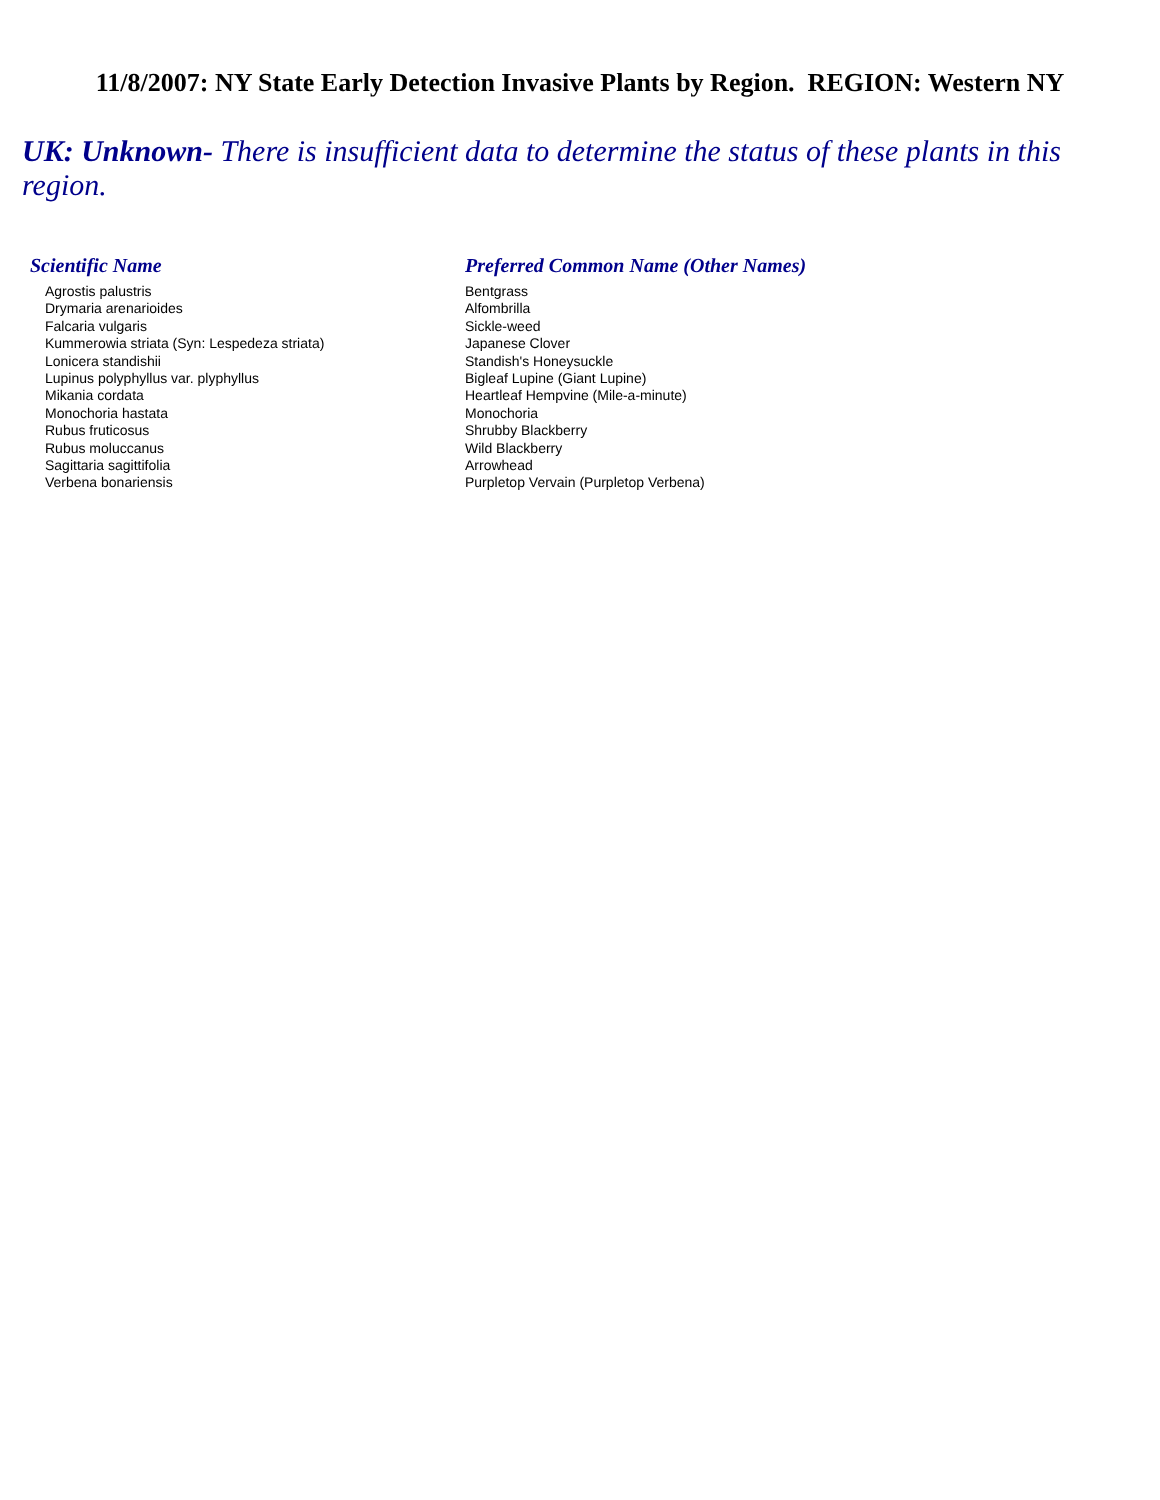11/8/2007: NY State Early Detection Invasive Plants by Region. REGION: Western NY
UK: Unknown- There is insufficient data to determine the status of these plants in this region.
| Scientific Name | Preferred Common Name (Other Names) |
| --- | --- |
| Agrostis palustris | Bentgrass |
| Drymaria arenarioides | Alfombrilla |
| Falcaria vulgaris | Sickle-weed |
| Kummerowia striata (Syn: Lespedeza striata) | Japanese Clover |
| Lonicera standishii | Standish's Honeysuckle |
| Lupinus polyphyllus var. plyphyllus | Bigleaf Lupine (Giant Lupine) |
| Mikania cordata | Heartleaf Hempvine (Mile-a-minute) |
| Monochoria hastata | Monochoria |
| Rubus fruticosus | Shrubby Blackberry |
| Rubus moluccanus | Wild Blackberry |
| Sagittaria sagittifolia | Arrowhead |
| Verbena bonariensis | Purpletop Vervain (Purpletop Verbena) |